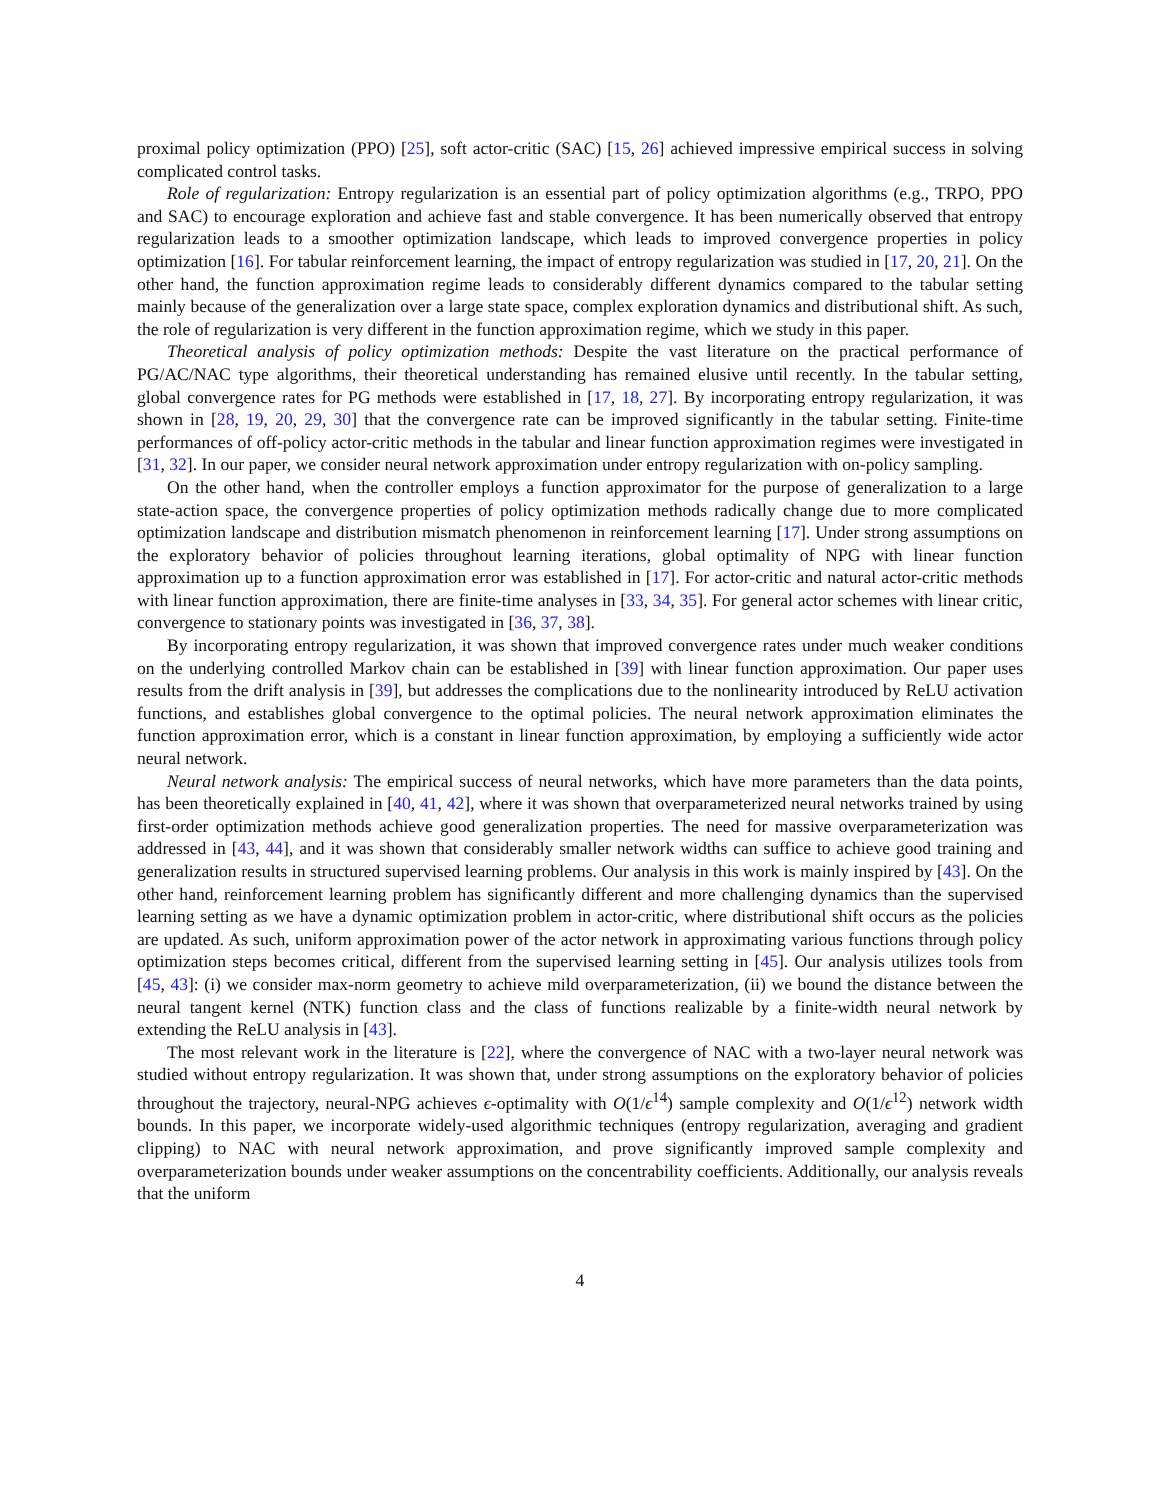proximal policy optimization (PPO) [25], soft actor-critic (SAC) [15, 26] achieved impressive empirical success in solving complicated control tasks.
Role of regularization: Entropy regularization is an essential part of policy optimization algorithms (e.g., TRPO, PPO and SAC) to encourage exploration and achieve fast and stable convergence. It has been numerically observed that entropy regularization leads to a smoother optimization landscape, which leads to improved convergence properties in policy optimization [16]. For tabular reinforcement learning, the impact of entropy regularization was studied in [17, 20, 21]. On the other hand, the function approximation regime leads to considerably different dynamics compared to the tabular setting mainly because of the generalization over a large state space, complex exploration dynamics and distributional shift. As such, the role of regularization is very different in the function approximation regime, which we study in this paper.
Theoretical analysis of policy optimization methods: Despite the vast literature on the practical performance of PG/AC/NAC type algorithms, their theoretical understanding has remained elusive until recently. In the tabular setting, global convergence rates for PG methods were established in [17, 18, 27]. By incorporating entropy regularization, it was shown in [28, 19, 20, 29, 30] that the convergence rate can be improved significantly in the tabular setting. Finite-time performances of off-policy actor-critic methods in the tabular and linear function approximation regimes were investigated in [31, 32]. In our paper, we consider neural network approximation under entropy regularization with on-policy sampling.
On the other hand, when the controller employs a function approximator for the purpose of generalization to a large state-action space, the convergence properties of policy optimization methods radically change due to more complicated optimization landscape and distribution mismatch phenomenon in reinforcement learning [17]. Under strong assumptions on the exploratory behavior of policies throughout learning iterations, global optimality of NPG with linear function approximation up to a function approximation error was established in [17]. For actor-critic and natural actor-critic methods with linear function approximation, there are finite-time analyses in [33, 34, 35]. For general actor schemes with linear critic, convergence to stationary points was investigated in [36, 37, 38].
By incorporating entropy regularization, it was shown that improved convergence rates under much weaker conditions on the underlying controlled Markov chain can be established in [39] with linear function approximation. Our paper uses results from the drift analysis in [39], but addresses the complications due to the nonlinearity introduced by ReLU activation functions, and establishes global convergence to the optimal policies. The neural network approximation eliminates the function approximation error, which is a constant in linear function approximation, by employing a sufficiently wide actor neural network.
Neural network analysis: The empirical success of neural networks, which have more parameters than the data points, has been theoretically explained in [40, 41, 42], where it was shown that overparameterized neural networks trained by using first-order optimization methods achieve good generalization properties. The need for massive overparameterization was addressed in [43, 44], and it was shown that considerably smaller network widths can suffice to achieve good training and generalization results in structured supervised learning problems. Our analysis in this work is mainly inspired by [43]. On the other hand, reinforcement learning problem has significantly different and more challenging dynamics than the supervised learning setting as we have a dynamic optimization problem in actor-critic, where distributional shift occurs as the policies are updated. As such, uniform approximation power of the actor network in approximating various functions through policy optimization steps becomes critical, different from the supervised learning setting in [45]. Our analysis utilizes tools from [45, 43]: (i) we consider max-norm geometry to achieve mild overparameterization, (ii) we bound the distance between the neural tangent kernel (NTK) function class and the class of functions realizable by a finite-width neural network by extending the ReLU analysis in [43].
The most relevant work in the literature is [22], where the convergence of NAC with a two-layer neural network was studied without entropy regularization. It was shown that, under strong assumptions on the exploratory behavior of policies throughout the trajectory, neural-NPG achieves ϵ-optimality with O(1/ϵ<sup>14</sup>) sample complexity and O(1/ϵ<sup>12</sup>) network width bounds. In this paper, we incorporate widely-used algorithmic techniques (entropy regularization, averaging and gradient clipping) to NAC with neural network approximation, and prove significantly improved sample complexity and overparameterization bounds under weaker assumptions on the concentrability coefficients. Additionally, our analysis reveals that the uniform
4